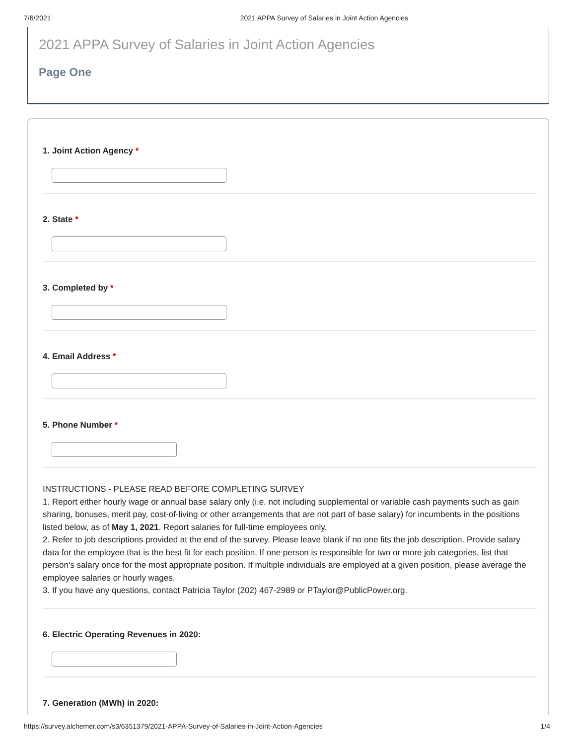7/6/2021 2021 APPA Survey of Salaries in Joint Action Agencies
2021 APPA Survey of Salaries in Joint Action Agencies
Page One
1. Joint Action Agency *
2. State *
3. Completed by *
4. Email Address *
5. Phone Number *
INSTRUCTIONS - PLEASE READ BEFORE COMPLETING SURVEY
1. Report either hourly wage or annual base salary only (i.e. not including supplemental or variable cash payments such as gain sharing, bonuses, merit pay, cost-of-living or other arrangements that are not part of base salary) for incumbents in the positions listed below, as of May 1, 2021. Report salaries for full-time employees only.
2. Refer to job descriptions provided at the end of the survey. Please leave blank if no one fits the job description. Provide salary data for the employee that is the best fit for each position. If one person is responsible for two or more job categories, list that person's salary once for the most appropriate position. If multiple individuals are employed at a given position, please average the employee salaries or hourly wages.
3. If you have any questions, contact Patricia Taylor (202) 467-2989 or PTaylor@PublicPower.org.
6. Electric Operating Revenues in 2020:
7. Generation (MWh) in 2020:
https://survey.alchemer.com/s3/6351379/2021-APPA-Survey-of-Salaries-in-Joint-Action-Agencies 1/4